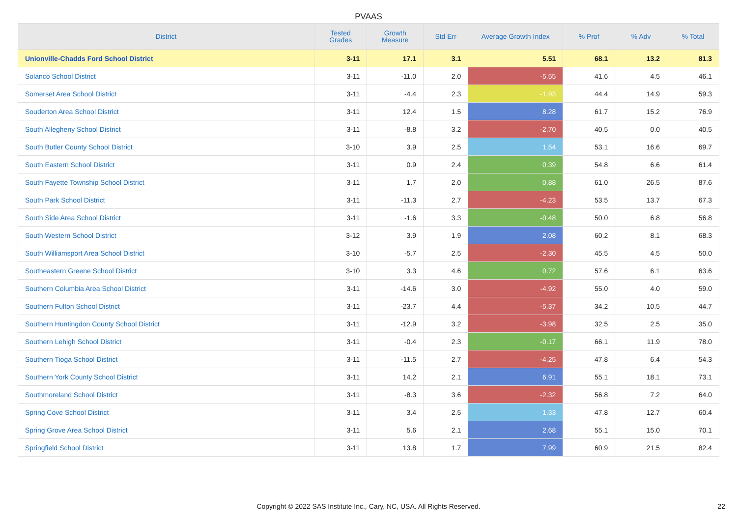PVAAS
| District | Tested Grades | Growth Measure | Std Err | Average Growth Index | % Prof | % Adv | % Total |
| --- | --- | --- | --- | --- | --- | --- | --- |
| Unionville-Chadds Ford School District | 3-11 | 17.1 | 3.1 | 5.51 | 68.1 | 13.2 | 81.3 |
| Solanco School District | 3-11 | -11.0 | 2.0 | -5.55 | 41.6 | 4.5 | 46.1 |
| Somerset Area School District | 3-11 | -4.4 | 2.3 | -1.93 | 44.4 | 14.9 | 59.3 |
| Souderton Area School District | 3-11 | 12.4 | 1.5 | 8.28 | 61.7 | 15.2 | 76.9 |
| South Allegheny School District | 3-11 | -8.8 | 3.2 | -2.70 | 40.5 | 0.0 | 40.5 |
| South Butler County School District | 3-10 | 3.9 | 2.5 | 1.54 | 53.1 | 16.6 | 69.7 |
| South Eastern School District | 3-11 | 0.9 | 2.4 | 0.39 | 54.8 | 6.6 | 61.4 |
| South Fayette Township School District | 3-11 | 1.7 | 2.0 | 0.88 | 61.0 | 26.5 | 87.6 |
| South Park School District | 3-11 | -11.3 | 2.7 | -4.23 | 53.5 | 13.7 | 67.3 |
| South Side Area School District | 3-11 | -1.6 | 3.3 | -0.48 | 50.0 | 6.8 | 56.8 |
| South Western School District | 3-12 | 3.9 | 1.9 | 2.08 | 60.2 | 8.1 | 68.3 |
| South Williamsport Area School District | 3-10 | -5.7 | 2.5 | -2.30 | 45.5 | 4.5 | 50.0 |
| Southeastern Greene School District | 3-10 | 3.3 | 4.6 | 0.72 | 57.6 | 6.1 | 63.6 |
| Southern Columbia Area School District | 3-11 | -14.6 | 3.0 | -4.92 | 55.0 | 4.0 | 59.0 |
| Southern Fulton School District | 3-11 | -23.7 | 4.4 | -5.37 | 34.2 | 10.5 | 44.7 |
| Southern Huntingdon County School District | 3-11 | -12.9 | 3.2 | -3.98 | 32.5 | 2.5 | 35.0 |
| Southern Lehigh School District | 3-11 | -0.4 | 2.3 | -0.17 | 66.1 | 11.9 | 78.0 |
| Southern Tioga School District | 3-11 | -11.5 | 2.7 | -4.25 | 47.8 | 6.4 | 54.3 |
| Southern York County School District | 3-11 | 14.2 | 2.1 | 6.91 | 55.1 | 18.1 | 73.1 |
| Southmoreland School District | 3-11 | -8.3 | 3.6 | -2.32 | 56.8 | 7.2 | 64.0 |
| Spring Cove School District | 3-11 | 3.4 | 2.5 | 1.33 | 47.8 | 12.7 | 60.4 |
| Spring Grove Area School District | 3-11 | 5.6 | 2.1 | 2.68 | 55.1 | 15.0 | 70.1 |
| Springfield School District | 3-11 | 13.8 | 1.7 | 7.99 | 60.9 | 21.5 | 82.4 |
Copyright © 2022 SAS Institute Inc., Cary, NC, USA. All Rights Reserved. 22